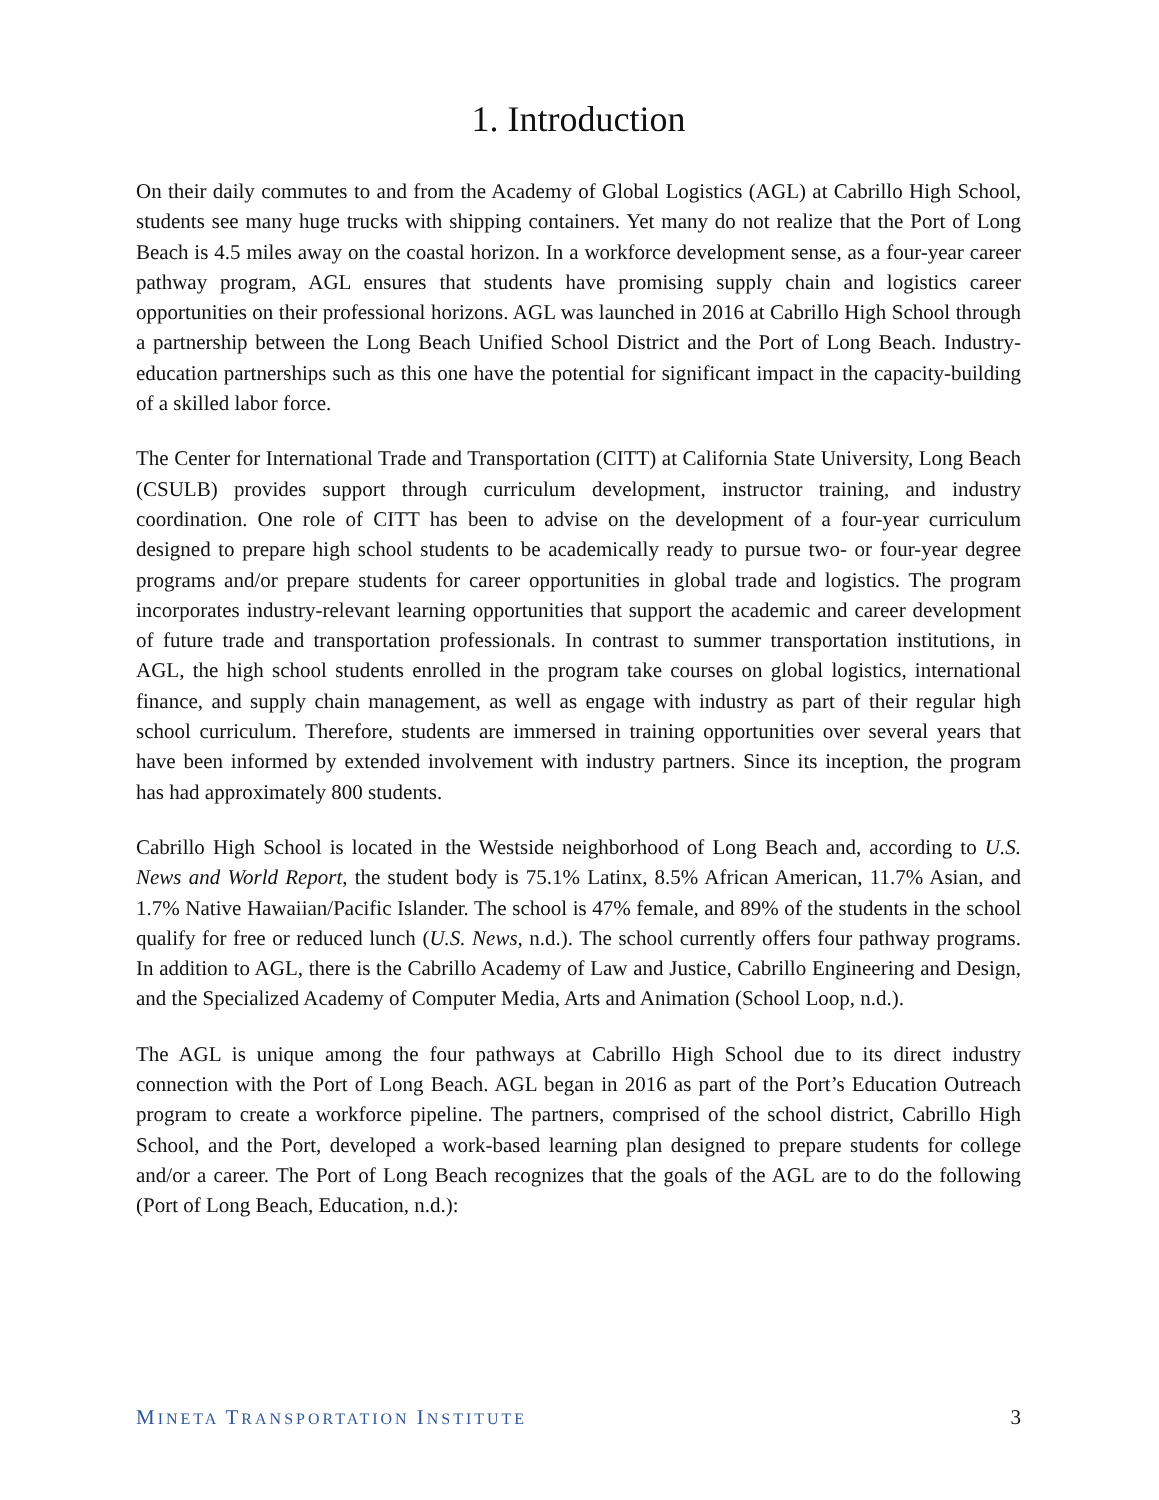1. Introduction
On their daily commutes to and from the Academy of Global Logistics (AGL) at Cabrillo High School, students see many huge trucks with shipping containers. Yet many do not realize that the Port of Long Beach is 4.5 miles away on the coastal horizon. In a workforce development sense, as a four-year career pathway program, AGL ensures that students have promising supply chain and logistics career opportunities on their professional horizons. AGL was launched in 2016 at Cabrillo High School through a partnership between the Long Beach Unified School District and the Port of Long Beach. Industry-education partnerships such as this one have the potential for significant impact in the capacity-building of a skilled labor force.
The Center for International Trade and Transportation (CITT) at California State University, Long Beach (CSULB) provides support through curriculum development, instructor training, and industry coordination. One role of CITT has been to advise on the development of a four-year curriculum designed to prepare high school students to be academically ready to pursue two- or four-year degree programs and/or prepare students for career opportunities in global trade and logistics. The program incorporates industry-relevant learning opportunities that support the academic and career development of future trade and transportation professionals. In contrast to summer transportation institutions, in AGL, the high school students enrolled in the program take courses on global logistics, international finance, and supply chain management, as well as engage with industry as part of their regular high school curriculum. Therefore, students are immersed in training opportunities over several years that have been informed by extended involvement with industry partners. Since its inception, the program has had approximately 800 students.
Cabrillo High School is located in the Westside neighborhood of Long Beach and, according to U.S. News and World Report, the student body is 75.1% Latinx, 8.5% African American, 11.7% Asian, and 1.7% Native Hawaiian/Pacific Islander. The school is 47% female, and 89% of the students in the school qualify for free or reduced lunch (U.S. News, n.d.). The school currently offers four pathway programs. In addition to AGL, there is the Cabrillo Academy of Law and Justice, Cabrillo Engineering and Design, and the Specialized Academy of Computer Media, Arts and Animation (School Loop, n.d.).
The AGL is unique among the four pathways at Cabrillo High School due to its direct industry connection with the Port of Long Beach. AGL began in 2016 as part of the Port’s Education Outreach program to create a workforce pipeline. The partners, comprised of the school district, Cabrillo High School, and the Port, developed a work-based learning plan designed to prepare students for college and/or a career. The Port of Long Beach recognizes that the goals of the AGL are to do the following (Port of Long Beach, Education, n.d.):
MINETA TRANSPORTATION INSTITUTE 3